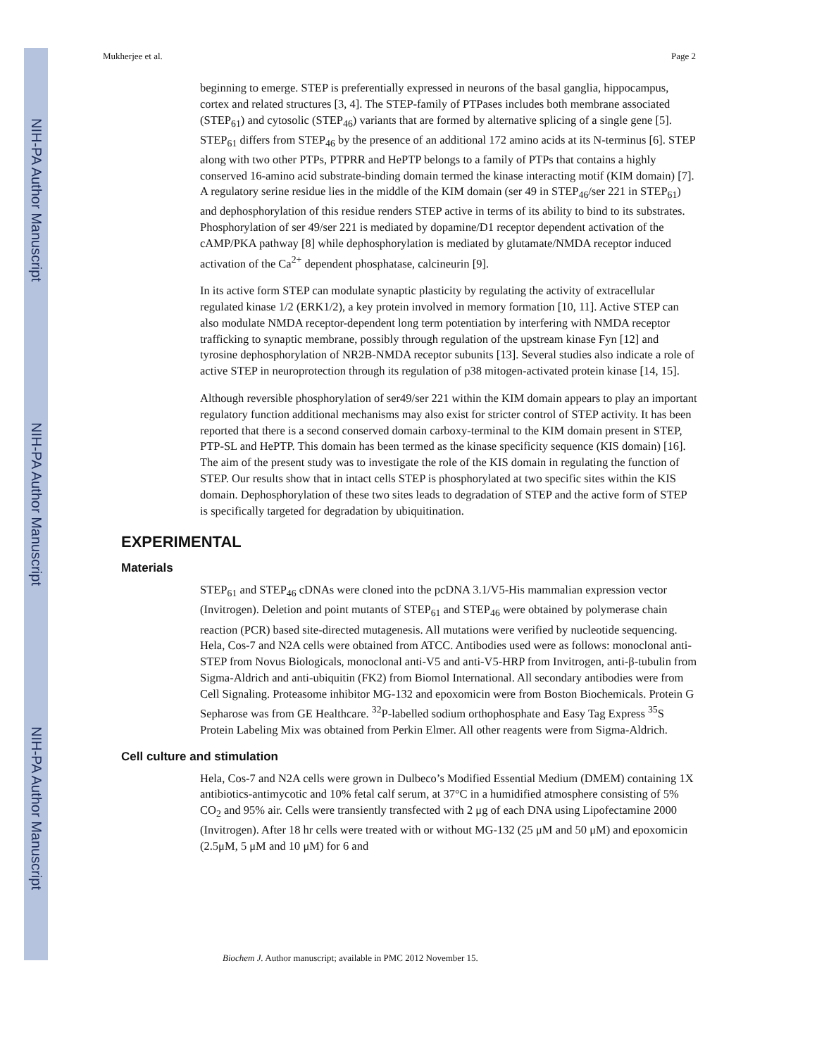NIH-PA Author Manuscript
NIH-PA Author Manuscript
NIH-PA Author Manuscript
Mukherjee et al. Page 2
beginning to emerge. STEP is preferentially expressed in neurons of the basal ganglia, hippocampus, cortex and related structures [3, 4]. The STEP-family of PTPases includes both membrane associated (STEP<sub>61</sub>) and cytosolic (STEP<sub>46</sub>) variants that are formed by alternative splicing of a single gene [5]. STEP<sub>61</sub> differs from STEP<sub>46</sub> by the presence of an additional 172 amino acids at its N-terminus [6]. STEP along with two other PTPs, PTPRR and HePTP belongs to a family of PTPs that contains a highly conserved 16-amino acid substrate-binding domain termed the kinase interacting motif (KIM domain) [7]. A regulatory serine residue lies in the middle of the KIM domain (ser 49 in STEP<sub>46</sub>/ser 221 in STEP<sub>61</sub>) and dephosphorylation of this residue renders STEP active in terms of its ability to bind to its substrates. Phosphorylation of ser 49/ser 221 is mediated by dopamine/D1 receptor dependent activation of the cAMP/PKA pathway [8] while dephosphorylation is mediated by glutamate/NMDA receptor induced activation of the Ca<sup>2+</sup> dependent phosphatase, calcineurin [9].
In its active form STEP can modulate synaptic plasticity by regulating the activity of extracellular regulated kinase 1/2 (ERK1/2), a key protein involved in memory formation [10, 11]. Active STEP can also modulate NMDA receptor-dependent long term potentiation by interfering with NMDA receptor trafficking to synaptic membrane, possibly through regulation of the upstream kinase Fyn [12] and tyrosine dephosphorylation of NR2B-NMDA receptor subunits [13]. Several studies also indicate a role of active STEP in neuroprotection through its regulation of p38 mitogen-activated protein kinase [14, 15].
Although reversible phosphorylation of ser49/ser 221 within the KIM domain appears to play an important regulatory function additional mechanisms may also exist for stricter control of STEP activity. It has been reported that there is a second conserved domain carboxy-terminal to the KIM domain present in STEP, PTP-SL and HePTP. This domain has been termed as the kinase specificity sequence (KIS domain) [16]. The aim of the present study was to investigate the role of the KIS domain in regulating the function of STEP. Our results show that in intact cells STEP is phosphorylated at two specific sites within the KIS domain. Dephosphorylation of these two sites leads to degradation of STEP and the active form of STEP is specifically targeted for degradation by ubiquitination.
EXPERIMENTAL
Materials
STEP<sub>61</sub> and STEP<sub>46</sub> cDNAs were cloned into the pcDNA 3.1/V5-His mammalian expression vector (Invitrogen). Deletion and point mutants of STEP<sub>61</sub> and STEP<sub>46</sub> were obtained by polymerase chain reaction (PCR) based site-directed mutagenesis. All mutations were verified by nucleotide sequencing. Hela, Cos-7 and N2A cells were obtained from ATCC. Antibodies used were as follows: monoclonal anti-STEP from Novus Biologicals, monoclonal anti-V5 and anti-V5-HRP from Invitrogen, anti-β-tubulin from Sigma-Aldrich and anti-ubiquitin (FK2) from Biomol International. All secondary antibodies were from Cell Signaling. Proteasome inhibitor MG-132 and epoxomicin were from Boston Biochemicals. Protein G Sepharose was from GE Healthcare. <sup>32</sup>P-labelled sodium orthophosphate and Easy Tag Express <sup>35</sup>S Protein Labeling Mix was obtained from Perkin Elmer. All other reagents were from Sigma-Aldrich.
Cell culture and stimulation
Hela, Cos-7 and N2A cells were grown in Dulbeco’s Modified Essential Medium (DMEM) containing 1X antibiotics-antimycotic and 10% fetal calf serum, at 37°C in a humidified atmosphere consisting of 5% CO<sub>2</sub> and 95% air. Cells were transiently transfected with 2 μg of each DNA using Lipofectamine 2000 (Invitrogen). After 18 hr cells were treated with or without MG-132 (25 μM and 50 μM) and epoxomicin (2.5μM, 5 μM and 10 μM) for 6 and
Biochem J. Author manuscript; available in PMC 2012 November 15.